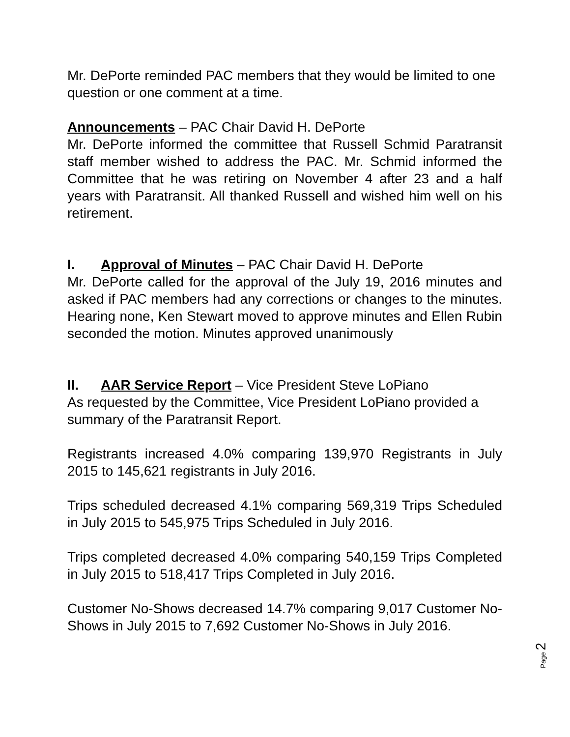Mr. DePorte reminded PAC members that they would be limited to one question or one comment at a time.
Announcements – PAC Chair David H. DePorte
Mr. DePorte informed the committee that Russell Schmid Paratransit staff member wished to address the PAC. Mr. Schmid informed the Committee that he was retiring on November 4 after 23 and a half years with Paratransit. All thanked Russell and wished him well on his retirement.
I. Approval of Minutes – PAC Chair David H. DePorte
Mr. DePorte called for the approval of the July 19, 2016 minutes and asked if PAC members had any corrections or changes to the minutes. Hearing none, Ken Stewart moved to approve minutes and Ellen Rubin seconded the motion. Minutes approved unanimously
II. AAR Service Report – Vice President Steve LoPiano
As requested by the Committee, Vice President LoPiano provided a summary of the Paratransit Report.
Registrants increased 4.0% comparing 139,970 Registrants in July 2015 to 145,621 registrants in July 2016.
Trips scheduled decreased 4.1% comparing 569,319 Trips Scheduled in July 2015 to 545,975 Trips Scheduled in July 2016.
Trips completed decreased 4.0% comparing 540,159 Trips Completed in July 2015 to 518,417 Trips Completed in July 2016.
Customer No-Shows decreased 14.7% comparing 9,017 Customer No-Shows in July 2015 to 7,692 Customer No-Shows in July 2016.
Page 2